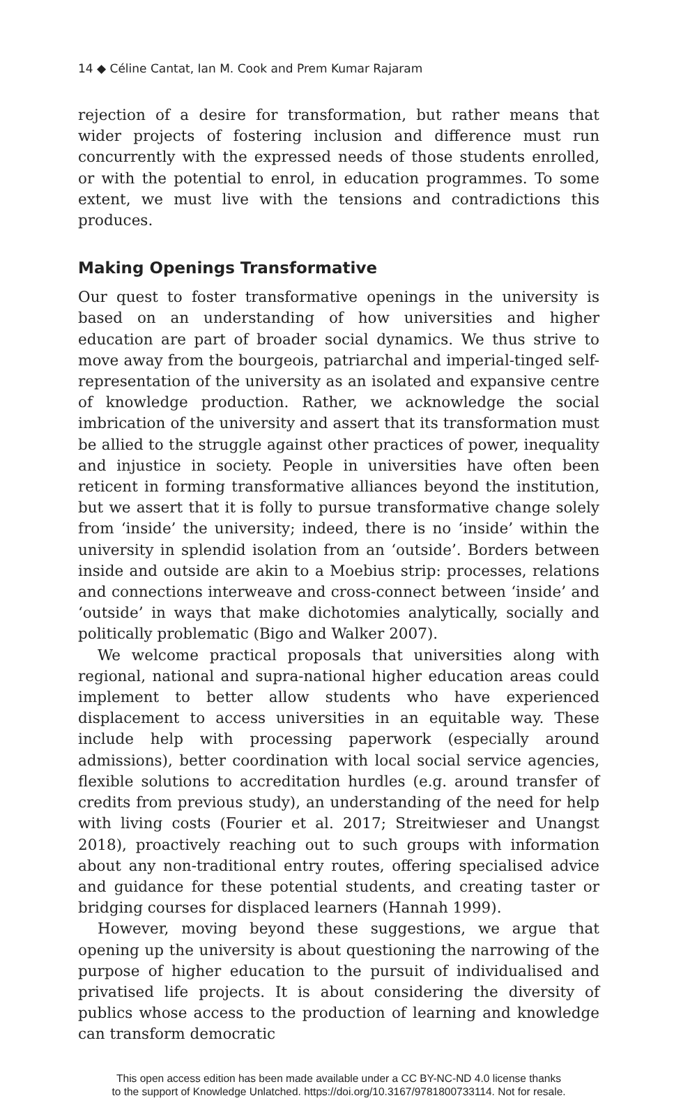14 ◆ Céline Cantat, Ian M. Cook and Prem Kumar Rajaram
rejection of a desire for transformation, but rather means that wider projects of fostering inclusion and difference must run concurrently with the expressed needs of those students enrolled, or with the potential to enrol, in education programmes. To some extent, we must live with the tensions and contradictions this produces.
Making Openings Transformative
Our quest to foster transformative openings in the university is based on an understanding of how universities and higher education are part of broader social dynamics. We thus strive to move away from the bourgeois, patriarchal and imperial-tinged self-representation of the university as an isolated and expansive centre of knowledge production. Rather, we acknowledge the social imbrication of the university and assert that its transformation must be allied to the struggle against other practices of power, inequality and injustice in society. People in universities have often been reticent in forming transformative alliances beyond the institution, but we assert that it is folly to pursue transformative change solely from ‘inside’ the university; indeed, there is no ‘inside’ within the university in splendid isolation from an ‘outside’. Borders between inside and outside are akin to a Moebius strip: processes, relations and connections interweave and cross-connect between ‘inside’ and ‘outside’ in ways that make dichotomies analytically, socially and politically problematic (Bigo and Walker 2007).
We welcome practical proposals that universities along with regional, national and supra-national higher education areas could implement to better allow students who have experienced displacement to access universities in an equitable way. These include help with processing paperwork (especially around admissions), better coordination with local social service agencies, flexible solutions to accreditation hurdles (e.g. around transfer of credits from previous study), an understanding of the need for help with living costs (Fourier et al. 2017; Streitwieser and Unangst 2018), proactively reaching out to such groups with information about any non-traditional entry routes, offering specialised advice and guidance for these potential students, and creating taster or bridging courses for displaced learners (Hannah 1999).
However, moving beyond these suggestions, we argue that opening up the university is about questioning the narrowing of the purpose of higher education to the pursuit of individualised and privatised life projects. It is about considering the diversity of publics whose access to the production of learning and knowledge can transform democratic
This open access edition has been made available under a CC BY-NC-ND 4.0 license thanks
to the support of Knowledge Unlatched. https://doi.org/10.3167/9781800733114. Not for resale.